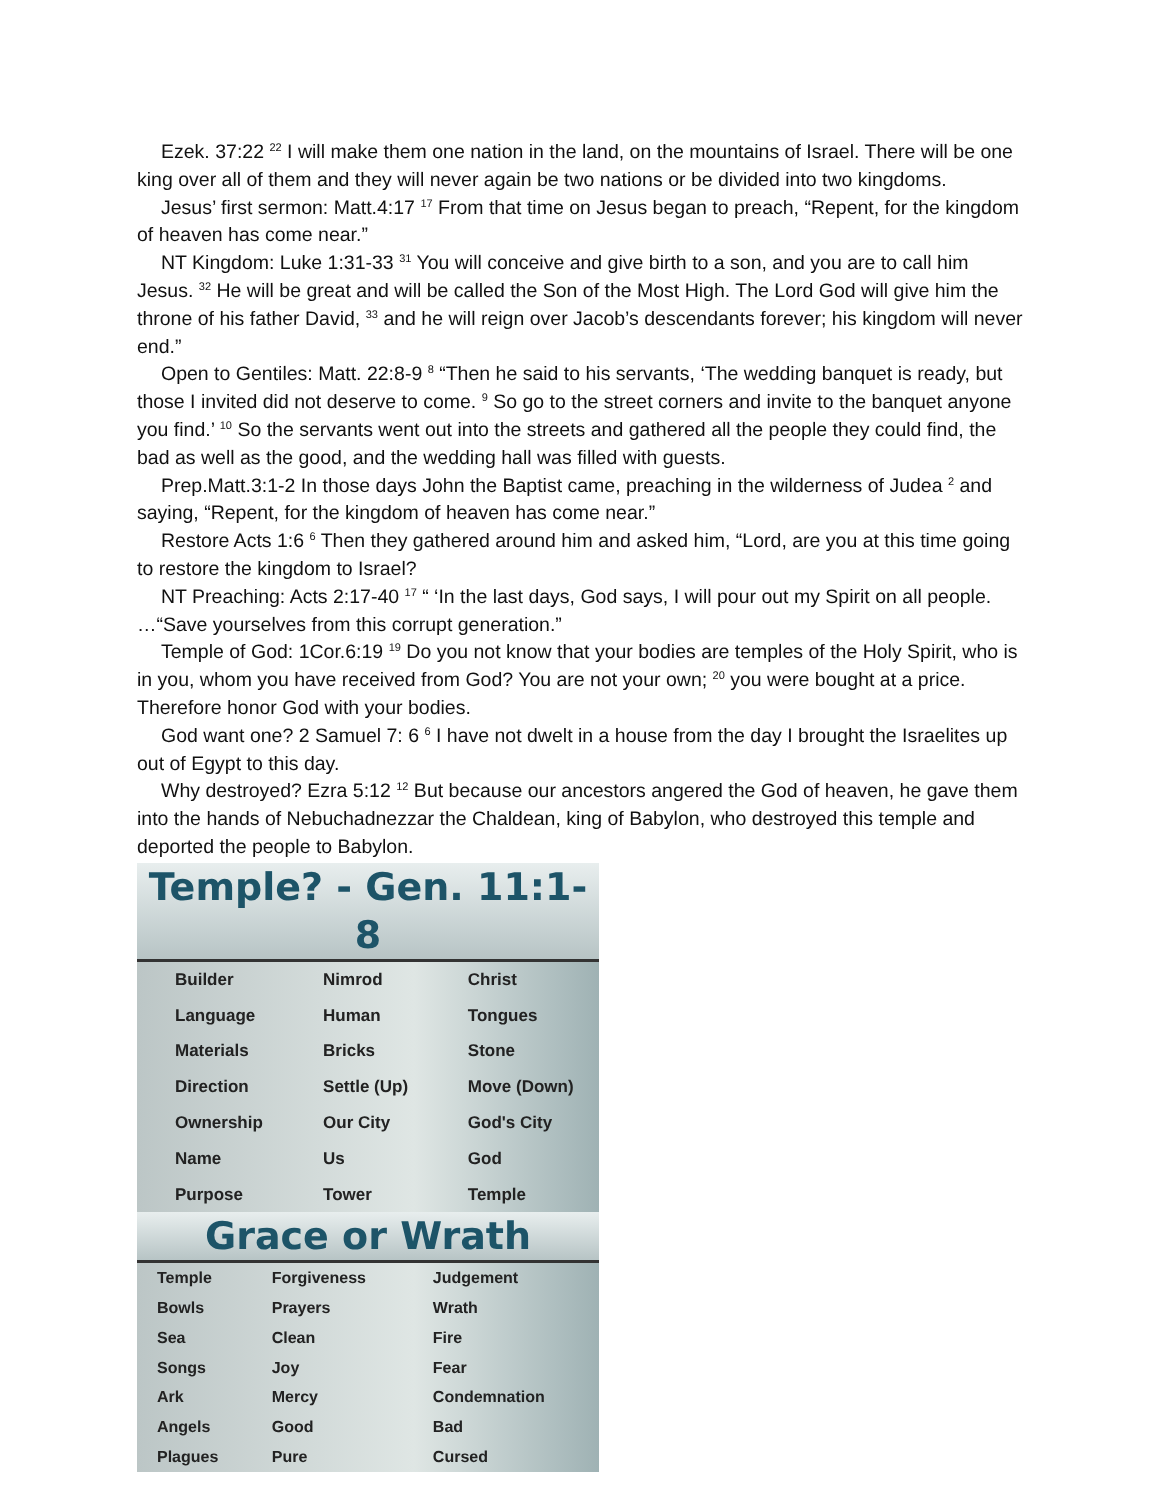Ezek. 37:22 <sup>22</sup> I will make them one nation in the land, on the mountains of Israel. There will be one king over all of them and they will never again be two nations or be divided into two kingdoms.
Jesus’ first sermon: Matt.4:17 <sup>17</sup> From that time on Jesus began to preach, “Repent, for the kingdom of heaven has come near.”
NT Kingdom: Luke 1:31-33 <sup>31</sup> You will conceive and give birth to a son, and you are to call him Jesus. <sup>32</sup> He will be great and will be called the Son of the Most High. The Lord God will give him the throne of his father David, <sup>33</sup> and he will reign over Jacob’s descendants forever; his kingdom will never end.”
Open to Gentiles: Matt. 22:8-9 <sup>8</sup> “Then he said to his servants, ‘The wedding banquet is ready, but those I invited did not deserve to come. <sup>9</sup> So go to the street corners and invite to the banquet anyone you find.’ <sup>10</sup> So the servants went out into the streets and gathered all the people they could find, the bad as well as the good, and the wedding hall was filled with guests.
Prep.Matt.3:1-2 In those days John the Baptist came, preaching in the wilderness of Judea <sup>2</sup> and saying, “Repent, for the kingdom of heaven has come near.”
Restore Acts 1:6 <sup>6</sup> Then they gathered around him and asked him, “Lord, are you at this time going to restore the kingdom to Israel?
NT Preaching: Acts 2:17-40 <sup>17</sup> “ ‘In the last days, God says, I will pour out my Spirit on all people. …“Save yourselves from this corrupt generation.”
Temple of God: 1Cor.6:19 <sup>19</sup> Do you not know that your bodies are temples of the Holy Spirit, who is in you, whom you have received from God? You are not your own; <sup>20</sup> you were bought at a price. Therefore honor God with your bodies.
God want one? 2 Samuel 7: 6 <sup>6</sup> I have not dwelt in a house from the day I brought the Israelites up out of Egypt to this day.
Why destroyed? Ezra 5:12 <sup>12</sup> But because our ancestors angered the God of heaven, he gave them into the hands of Nebuchadnezzar the Chaldean, king of Babylon, who destroyed this temple and deported the people to Babylon.
Temple? - Gen. 11:1-8
| Builder | Nimrod | Christ |
| Language | Human | Tongues |
| Materials | Bricks | Stone |
| Direction | Settle (Up) | Move (Down) |
| Ownership | Our City | God's City |
| Name | Us | God |
| Purpose | Tower | Temple |
Grace or Wrath
| Temple | Forgiveness | Judgement |
| Bowls | Prayers | Wrath |
| Sea | Clean | Fire |
| Songs | Joy | Fear |
| Ark | Mercy | Condemnation |
| Angels | Good | Bad |
| Plagues | Pure | Cursed |